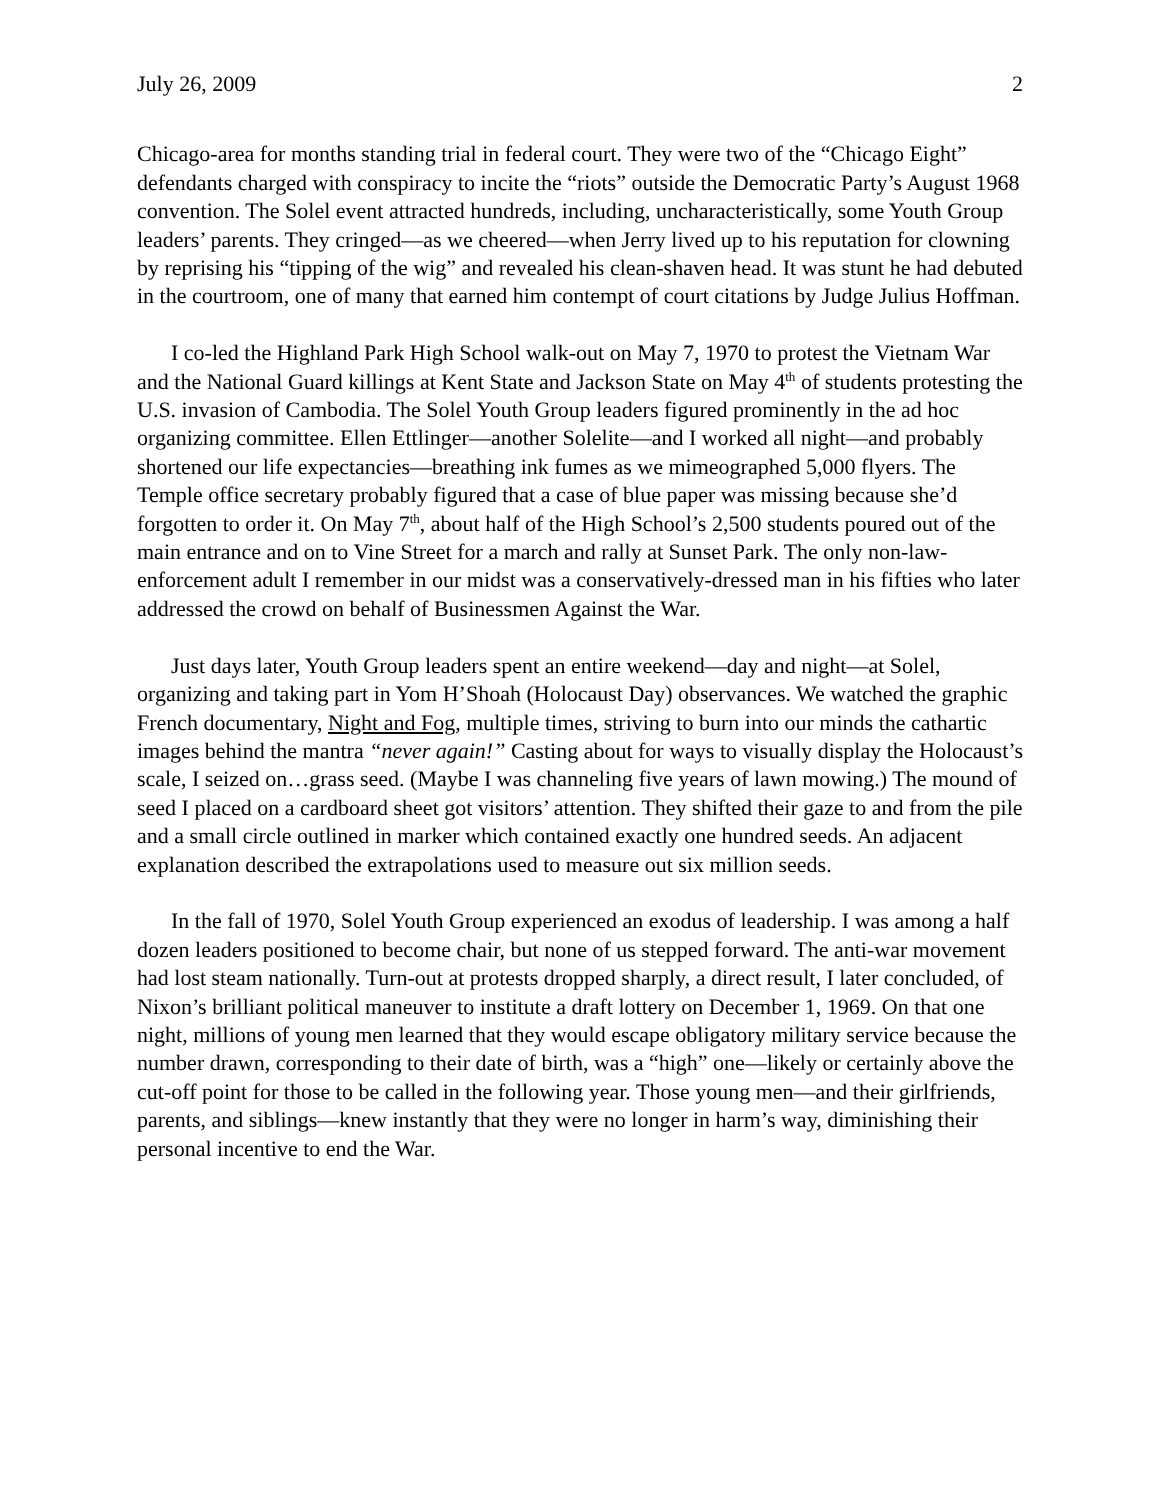July 26, 2009 2
Chicago-area for months standing trial in federal court. They were two of the “Chicago Eight” defendants charged with conspiracy to incite the “riots” outside the Democratic Party’s August 1968 convention. The Solel event attracted hundreds, including, uncharacteristically, some Youth Group leaders’ parents. They cringed—as we cheered—when Jerry lived up to his reputation for clowning by reprising his “tipping of the wig” and revealed his clean-shaven head. It was stunt he had debuted in the courtroom, one of many that earned him contempt of court citations by Judge Julius Hoffman.
I co-led the Highland Park High School walk-out on May 7, 1970 to protest the Vietnam War and the National Guard killings at Kent State and Jackson State on May 4<sup>th</sup> of students protesting the U.S. invasion of Cambodia. The Solel Youth Group leaders figured prominently in the ad hoc organizing committee. Ellen Ettlinger—another Solelite—and I worked all night—and probably shortened our life expectancies—breathing ink fumes as we mimeographed 5,000 flyers. The Temple office secretary probably figured that a case of blue paper was missing because she’d forgotten to order it. On May 7<sup>th</sup>, about half of the High School’s 2,500 students poured out of the main entrance and on to Vine Street for a march and rally at Sunset Park. The only non-law-enforcement adult I remember in our midst was a conservatively-dressed man in his fifties who later addressed the crowd on behalf of Businessmen Against the War.
Just days later, Youth Group leaders spent an entire weekend—day and night—at Solel, organizing and taking part in Yom H’Shoah (Holocaust Day) observances. We watched the graphic French documentary, Night and Fog, multiple times, striving to burn into our minds the cathartic images behind the mantra “never again!” Casting about for ways to visually display the Holocaust’s scale, I seized on…grass seed. (Maybe I was channeling five years of lawn mowing.) The mound of seed I placed on a cardboard sheet got visitors’ attention. They shifted their gaze to and from the pile and a small circle outlined in marker which contained exactly one hundred seeds. An adjacent explanation described the extrapolations used to measure out six million seeds.
In the fall of 1970, Solel Youth Group experienced an exodus of leadership. I was among a half dozen leaders positioned to become chair, but none of us stepped forward. The anti-war movement had lost steam nationally. Turn-out at protests dropped sharply, a direct result, I later concluded, of Nixon’s brilliant political maneuver to institute a draft lottery on December 1, 1969. On that one night, millions of young men learned that they would escape obligatory military service because the number drawn, corresponding to their date of birth, was a “high” one—likely or certainly above the cut-off point for those to be called in the following year. Those young men—and their girlfriends, parents, and siblings—knew instantly that they were no longer in harm’s way, diminishing their personal incentive to end the War.